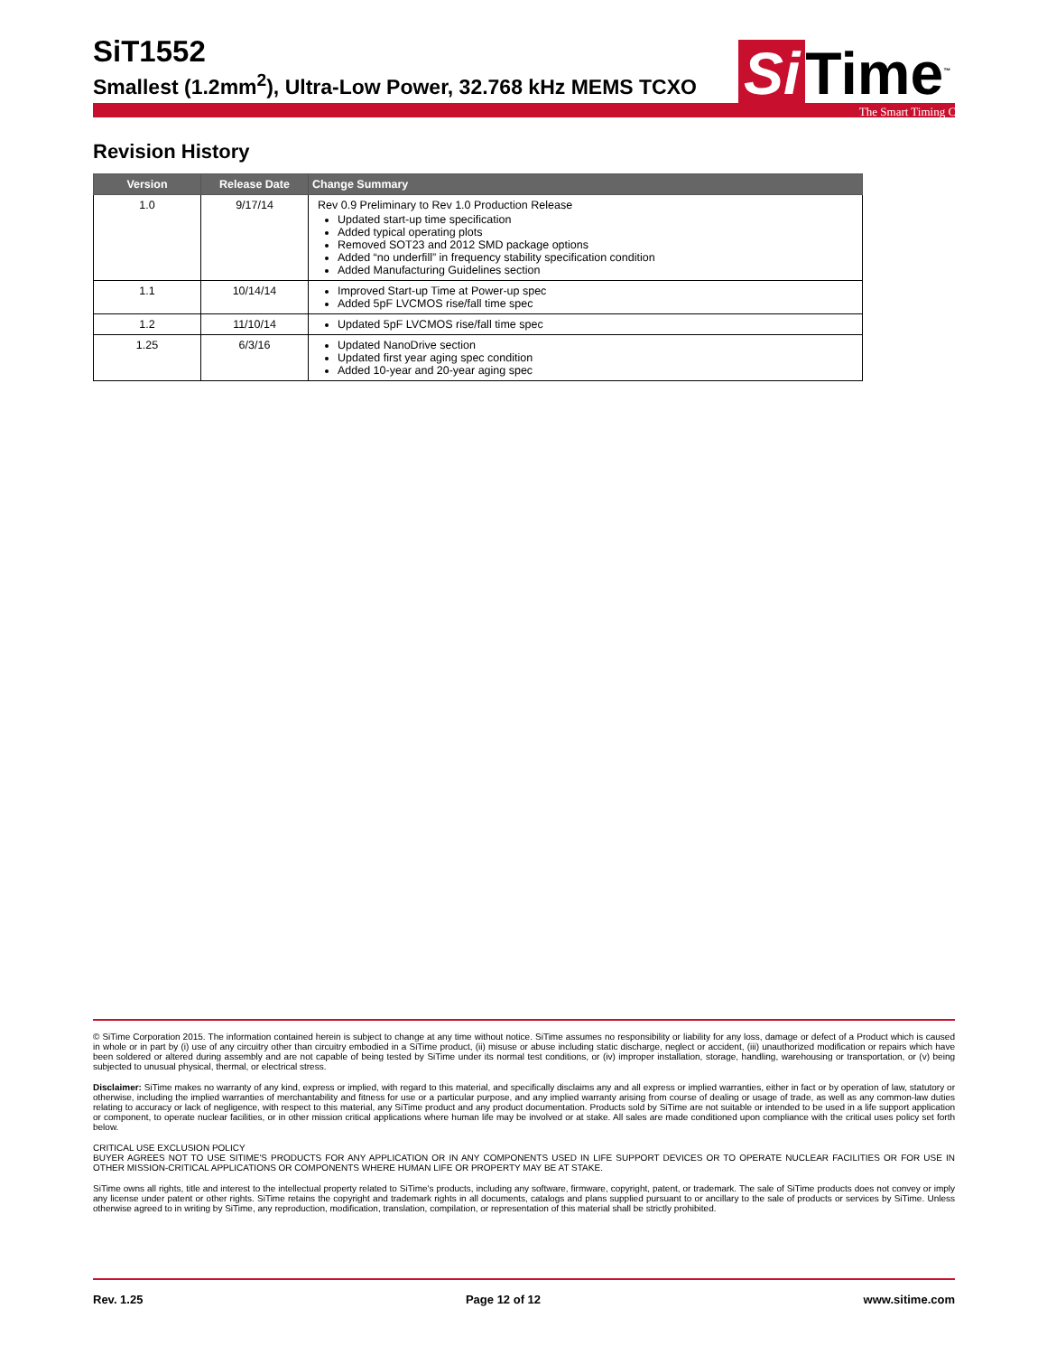SiT1552
Smallest (1.2mm<sup>2</sup>), Ultra-Low Power, 32.768 kHz MEMS TCXO
Si Time<sup>™</sup>
The Smart Timing Choice™
Revision History
| Version | Release Date | Change Summary |
| --- | --- | --- |
| 1.0 | 9/17/14 | Rev 0.9 Preliminary to Rev 1.0 Production Release Updated start-up time specification Added typical operating plots Removed SOT23 and 2012 SMD package options Added “no underfill” in frequency stability specification condition Added Manufacturing Guidelines section |
| 1.1 | 10/14/14 | Improved Start-up Time at Power-up spec Added 5pF LVCMOS rise/fall time spec |
| 1.2 | 11/10/14 | Updated 5pF LVCMOS rise/fall time spec |
| 1.25 | 6/3/16 | Updated NanoDrive section Updated first year aging spec condition Added 10-year and 20-year aging spec |
© SiTime Corporation 2015. The information contained herein is subject to change at any time without notice. SiTime assumes no responsibility or liability for any loss, damage or defect of a Product which is caused in whole or in part by (i) use of any circuitry other than circuitry embodied in a SiTime product, (ii) misuse or abuse including static discharge, neglect or accident, (iii) unauthorized modification or repairs which have been soldered or altered during assembly and are not capable of being tested by SiTime under its normal test conditions, or (iv) improper installation, storage, handling, warehousing or transportation, or (v) being subjected to unusual physical, thermal, or electrical stress.
Disclaimer: SiTime makes no warranty of any kind, express or implied, with regard to this material, and specifically disclaims any and all express or implied warranties, either in fact or by operation of law, statutory or otherwise, including the implied warranties of merchantability and fitness for use or a particular purpose, and any implied warranty arising from course of dealing or usage of trade, as well as any common-law duties relating to accuracy or lack of negligence, with respect to this material, any SiTime product and any product documentation. Products sold by SiTime are not suitable or intended to be used in a life support application or component, to operate nuclear facilities, or in other mission critical applications where human life may be involved or at stake. All sales are made conditioned upon compliance with the critical uses policy set forth below.
CRITICAL USE EXCLUSION POLICY
BUYER AGREES NOT TO USE SITIME'S PRODUCTS FOR ANY APPLICATION OR IN ANY COMPONENTS USED IN LIFE SUPPORT DEVICES OR TO OPERATE NUCLEAR FACILITIES OR FOR USE IN OTHER MISSION-CRITICAL APPLICATIONS OR COMPONENTS WHERE HUMAN LIFE OR PROPERTY MAY BE AT STAKE.
SiTime owns all rights, title and interest to the intellectual property related to SiTime's products, including any software, firmware, copyright, patent, or trademark. The sale of SiTime products does not convey or imply any license under patent or other rights. SiTime retains the copyright and trademark rights in all documents, catalogs and plans supplied pursuant to or ancillary to the sale of products or services by SiTime. Unless otherwise agreed to in writing by SiTime, any reproduction, modification, translation, compilation, or representation of this material shall be strictly prohibited.
Rev. 1.25 Page 12 of 12 www.sitime.com